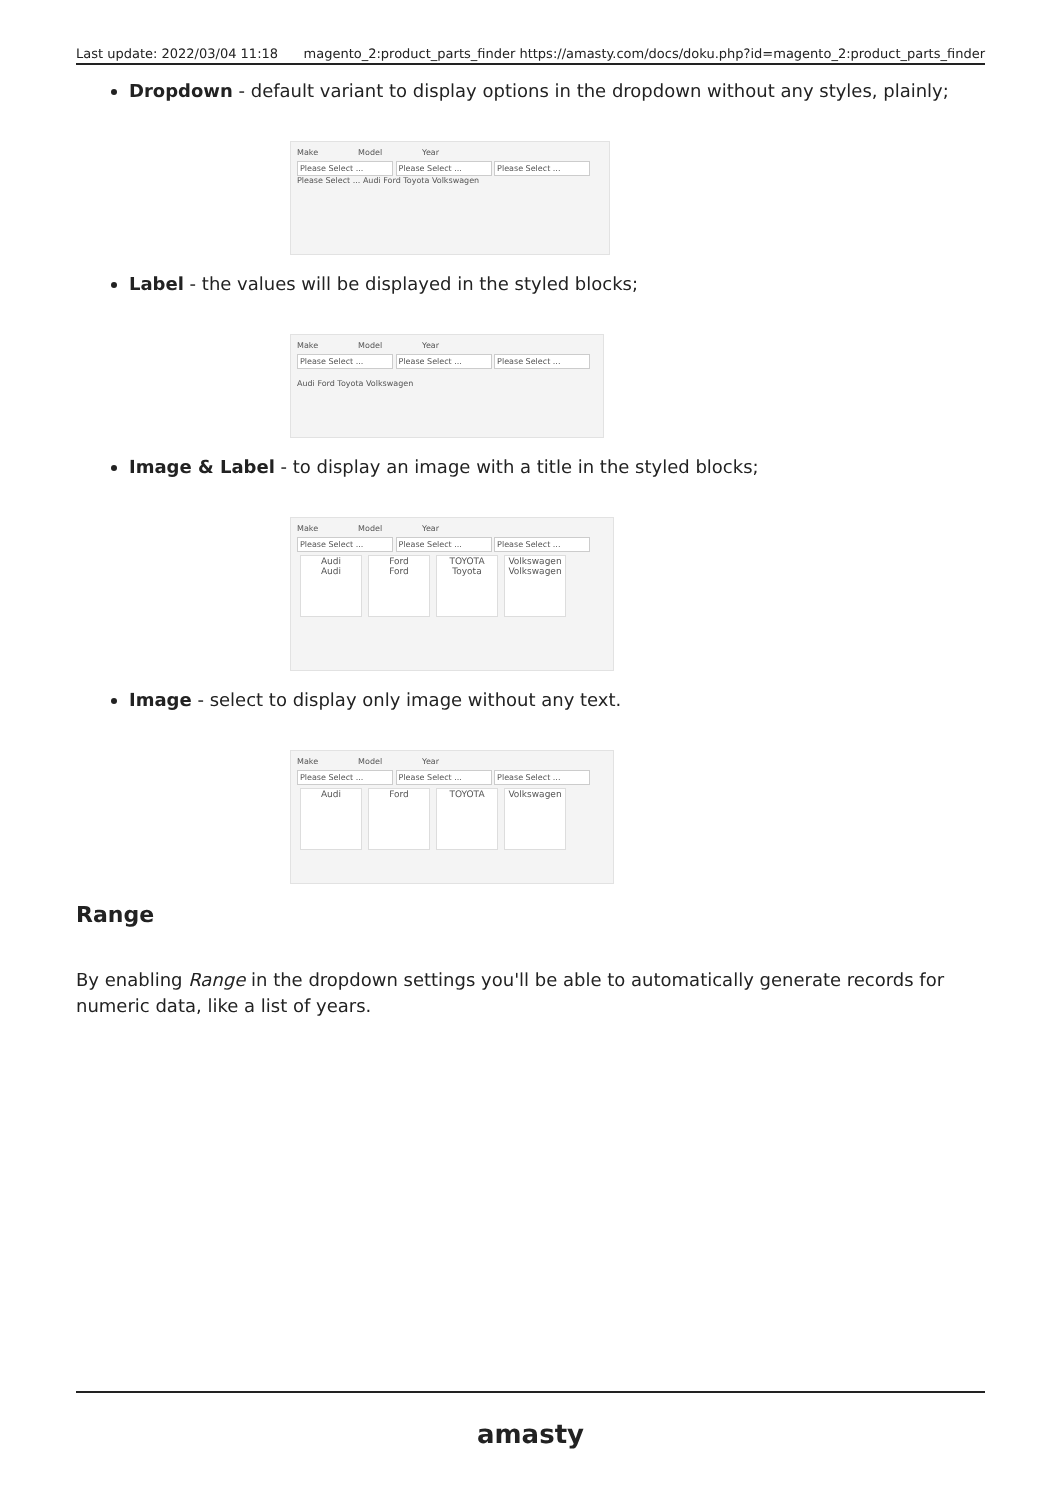Last update: 2022/03/04 11:18 magento_2:product_parts_finder https://amasty.com/docs/doku.php?id=magento_2:product_parts_finder
Dropdown - default variant to display options in the dropdown without any styles, plainly;
Make Model Year
Please Select ... Please Select ... Please Select ...
Please Select ... Audi Ford Toyota Volkswagen
Label - the values will be displayed in the styled blocks;
Make Model Year
Please Select ... Please Select ... Please Select ...
Audi Ford Toyota Volkswagen
Image & Label - to display an image with a title in the styled blocks;
Make Model Year
Please Select ... Please Select ... Please Select ...
Audi
Audi Ford
Ford TOYOTA
Toyota Volkswagen
Volkswagen
Image - select to display only image without any text.
Make Model Year
Please Select ... Please Select ... Please Select ...
Audi Ford TOYOTA Volkswagen
Range
By enabling Range in the dropdown settings you'll be able to automatically generate records for numeric data, like a list of years.
amasty